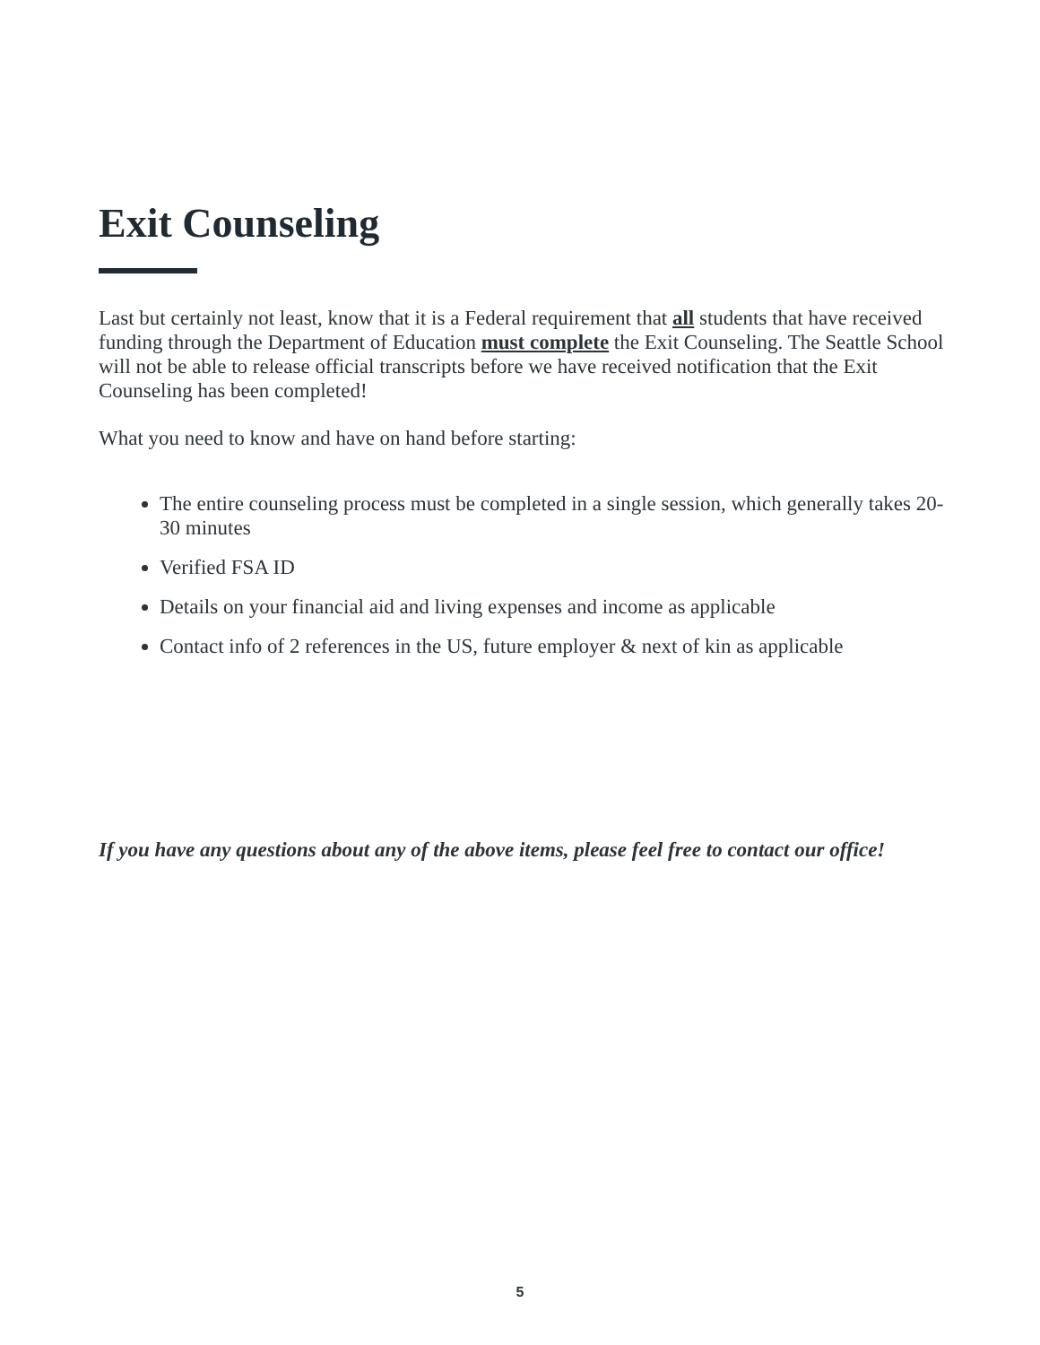Exit Counseling
Last but certainly not least, know that it is a Federal requirement that all students that have received funding through the Department of Education must complete the Exit Counseling. The Seattle School will not be able to release official transcripts before we have received notification that the Exit Counseling has been completed!
What you need to know and have on hand before starting:
The entire counseling process must be completed in a single session, which generally takes 20-30 minutes
Verified FSA ID
Details on your financial aid and living expenses and income as applicable
Contact info of 2 references in the US, future employer & next of kin as applicable
If you have any questions about any of the above items, please feel free to contact our office!
5